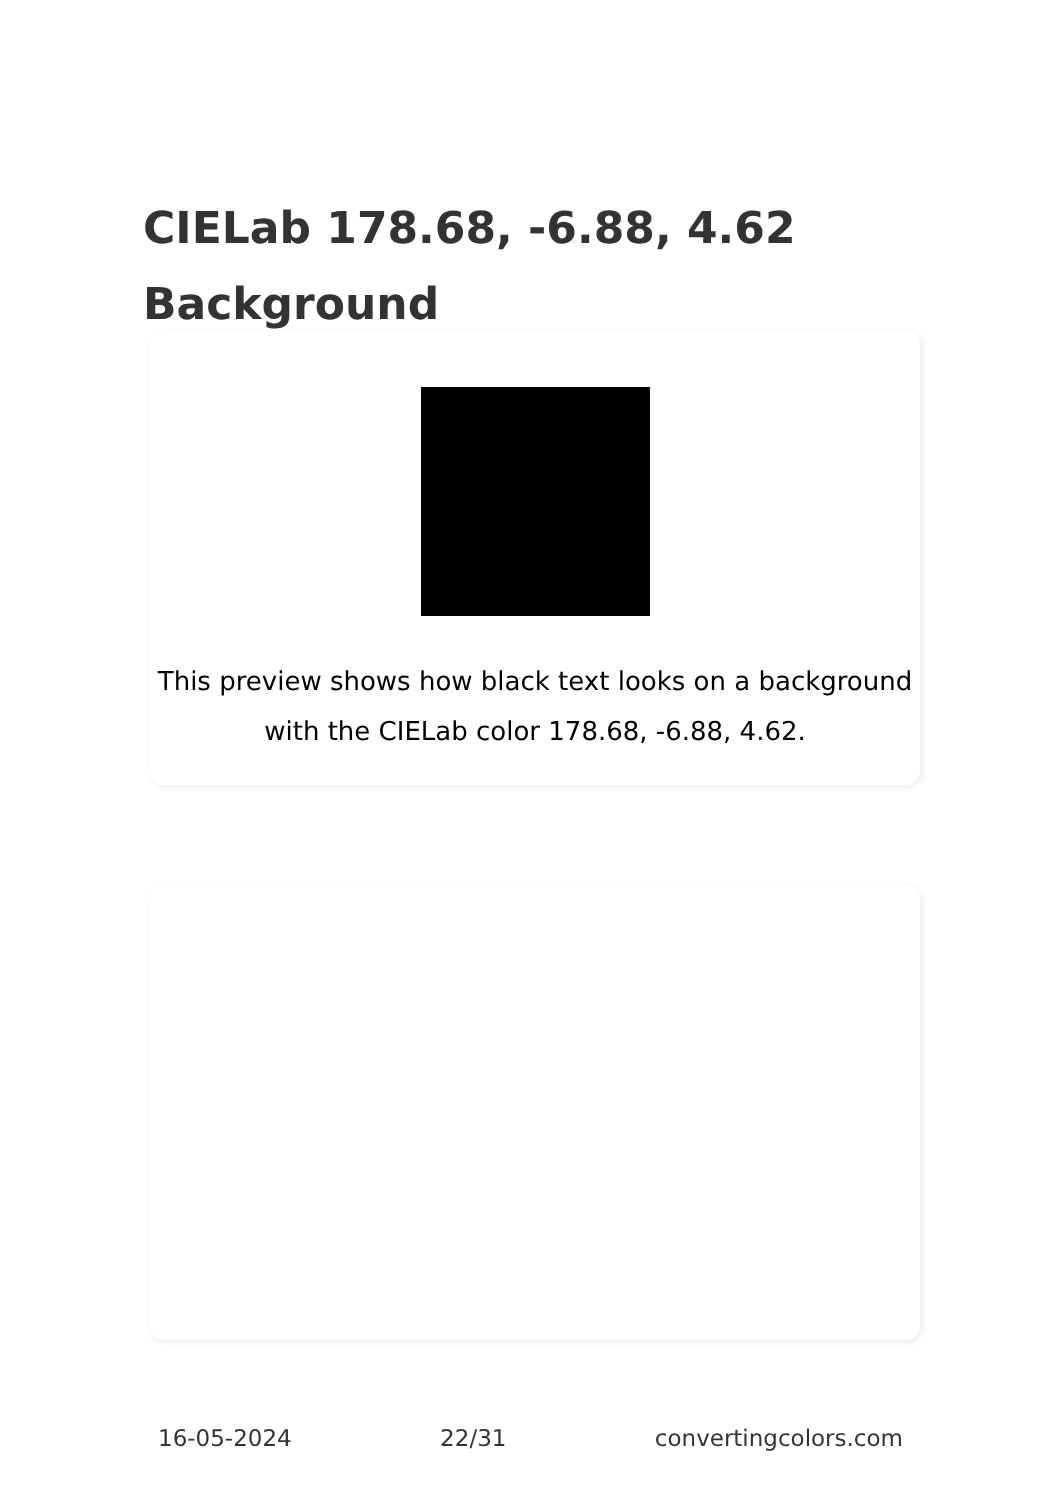CIELab 178.68, -6.88, 4.62 Background
This preview shows how black text looks on a background with the CIELab color 178.68, -6.88, 4.62.
16-05-2024 22/31 convertingcolors.com